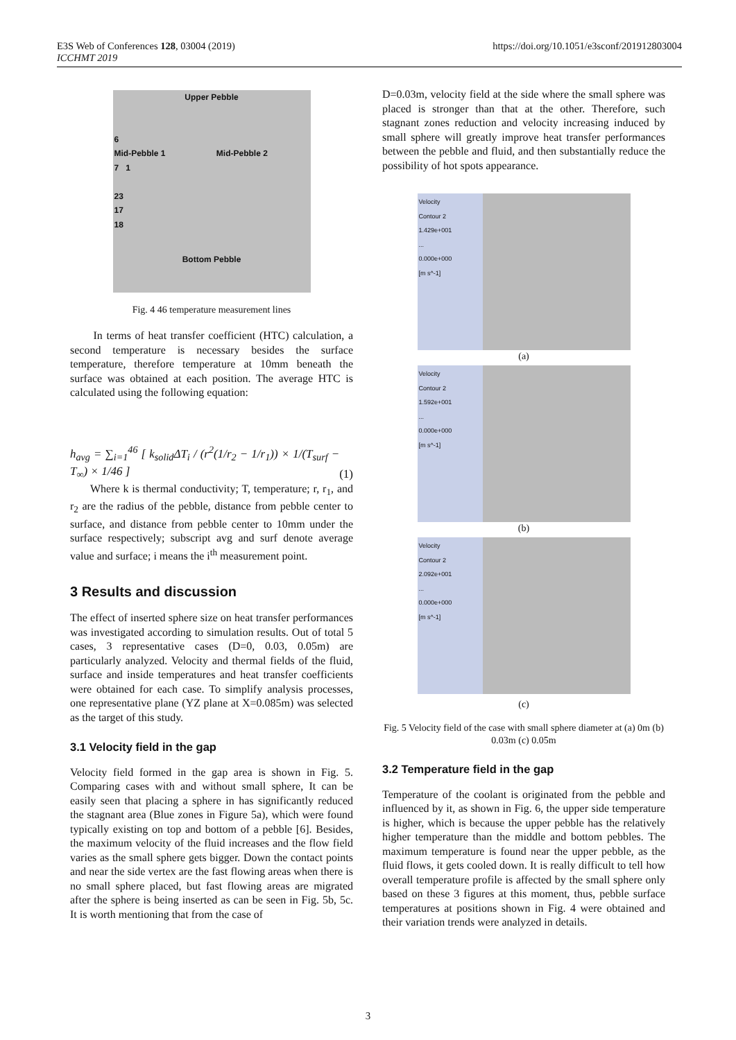E3S Web of Conferences 128, 03004 (2019)
ICCHMT 2019
https://doi.org/10.1051/e3sconf/201912803004
Upper Pebble
6
Mid-Pebble 1 Mid-Pebble 2
7 1
23
17
18
Bottom Pebble
Fig. 4 46 temperature measurement lines
In terms of heat transfer coefficient (HTC) calculation, a second temperature is necessary besides the surface temperature, therefore temperature at 10mm beneath the surface was obtained at each position. The average HTC is calculated using the following equation:
h<sub>avg</sub> = ∑<sub>i=1</sub><sup>46</sup> [ k<sub>solid</sub>ΔT<sub>i</sub> / (r<sup>2</sup>(1/r<sub>2</sub> − 1/r<sub>1</sub>)) × 1/(T<sub>surf</sub> − T<sub>∞</sub>) × 1/46 ] (1)
Where k is thermal conductivity; T, temperature; r, r<sub>1</sub>, and r<sub>2</sub> are the radius of the pebble, distance from pebble center to surface, and distance from pebble center to 10mm under the surface respectively; subscript avg and surf denote average value and surface; i means the i<sup>th</sup> measurement point.
3 Results and discussion
The effect of inserted sphere size on heat transfer performances was investigated according to simulation results. Out of total 5 cases, 3 representative cases (D=0, 0.03, 0.05m) are particularly analyzed. Velocity and thermal fields of the fluid, surface and inside temperatures and heat transfer coefficients were obtained for each case. To simplify analysis processes, one representative plane (YZ plane at X=0.085m) was selected as the target of this study.
3.1 Velocity field in the gap
Velocity field formed in the gap area is shown in Fig. 5. Comparing cases with and without small sphere, It can be easily seen that placing a sphere in has significantly reduced the stagnant area (Blue zones in Figure 5a), which were found typically existing on top and bottom of a pebble [6]. Besides, the maximum velocity of the fluid increases and the flow field varies as the small sphere gets bigger. Down the contact points and near the side vertex are the fast flowing areas when there is no small sphere placed, but fast flowing areas are migrated after the sphere is being inserted as can be seen in Fig. 5b, 5c. It is worth mentioning that from the case of
D=0.03m, velocity field at the side where the small sphere was placed is stronger than that at the other. Therefore, such stagnant zones reduction and velocity increasing induced by small sphere will greatly improve heat transfer performances between the pebble and fluid, and then substantially reduce the possibility of hot spots appearance.
Velocity
Contour 2
1.429e+001
...
0.000e+000
[m s^-1]
(a)
Velocity
Contour 2
1.592e+001
...
0.000e+000
[m s^-1]
(b)
Velocity
Contour 2
2.092e+001
...
0.000e+000
[m s^-1]
(c)
Fig. 5 Velocity field of the case with small sphere diameter at (a) 0m (b) 0.03m (c) 0.05m
3.2 Temperature field in the gap
Temperature of the coolant is originated from the pebble and influenced by it, as shown in Fig. 6, the upper side temperature is higher, which is because the upper pebble has the relatively higher temperature than the middle and bottom pebbles. The maximum temperature is found near the upper pebble, as the fluid flows, it gets cooled down. It is really difficult to tell how overall temperature profile is affected by the small sphere only based on these 3 figures at this moment, thus, pebble surface temperatures at positions shown in Fig. 4 were obtained and their variation trends were analyzed in details.
3